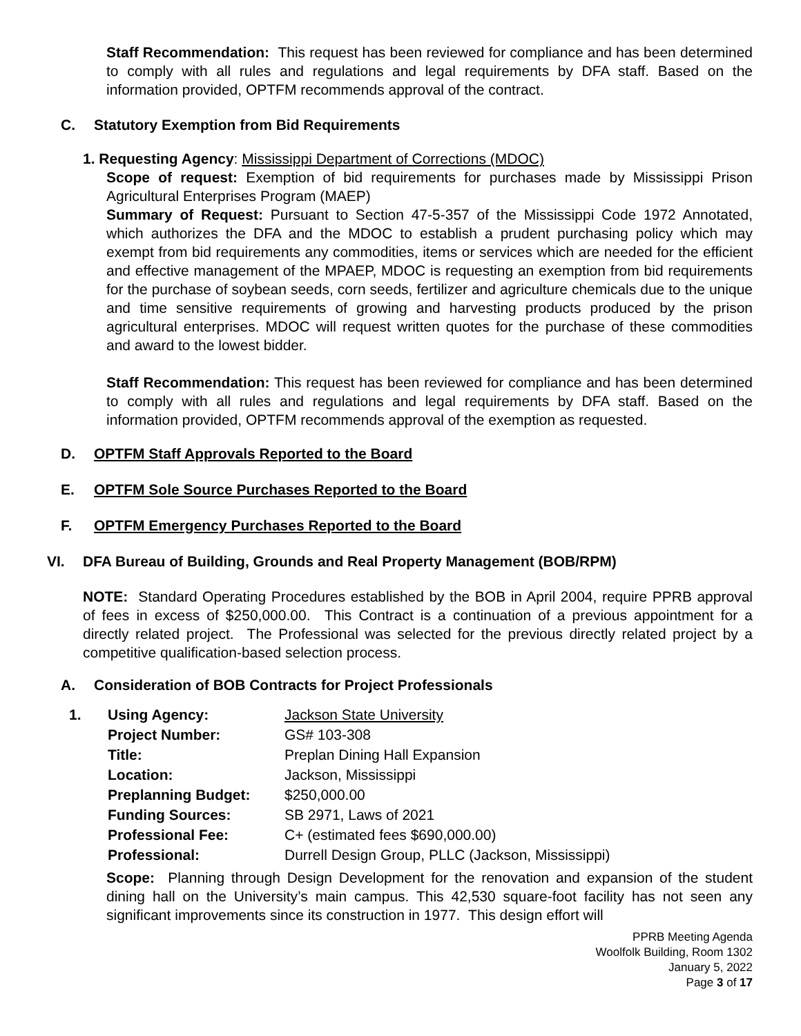Staff Recommendation: This request has been reviewed for compliance and has been determined to comply with all rules and regulations and legal requirements by DFA staff. Based on the information provided, OPTFM recommends approval of the contract.
C. Statutory Exemption from Bid Requirements
1. Requesting Agency: Mississippi Department of Corrections (MDOC)
Scope of request: Exemption of bid requirements for purchases made by Mississippi Prison Agricultural Enterprises Program (MAEP)
Summary of Request: Pursuant to Section 47-5-357 of the Mississippi Code 1972 Annotated, which authorizes the DFA and the MDOC to establish a prudent purchasing policy which may exempt from bid requirements any commodities, items or services which are needed for the efficient and effective management of the MPAEP, MDOC is requesting an exemption from bid requirements for the purchase of soybean seeds, corn seeds, fertilizer and agriculture chemicals due to the unique and time sensitive requirements of growing and harvesting products produced by the prison agricultural enterprises. MDOC will request written quotes for the purchase of these commodities and award to the lowest bidder.
Staff Recommendation: This request has been reviewed for compliance and has been determined to comply with all rules and regulations and legal requirements by DFA staff. Based on the information provided, OPTFM recommends approval of the exemption as requested.
D. OPTFM Staff Approvals Reported to the Board
E. OPTFM Sole Source Purchases Reported to the Board
F. OPTFM Emergency Purchases Reported to the Board
VI. DFA Bureau of Building, Grounds and Real Property Management (BOB/RPM)
NOTE: Standard Operating Procedures established by the BOB in April 2004, require PPRB approval of fees in excess of $250,000.00. This Contract is a continuation of a previous appointment for a directly related project. The Professional was selected for the previous directly related project by a competitive qualification-based selection process.
A. Consideration of BOB Contracts for Project Professionals
| 1. | Using Agency: | Jackson State University |
| | Project Number: | GS# 103-308 |
| | Title: | Preplan Dining Hall Expansion |
| | Location: | Jackson, Mississippi |
| | Preplanning Budget: | $250,000.00 |
| | Funding Sources: | SB 2971, Laws of 2021 |
| | Professional Fee: | C+ (estimated fees $690,000.00) |
| | Professional: | Durrell Design Group, PLLC (Jackson, Mississippi) |
Scope: Planning through Design Development for the renovation and expansion of the student dining hall on the University’s main campus. This 42,530 square-foot facility has not seen any significant improvements since its construction in 1977. This design effort will
PPRB Meeting Agenda
Woolfolk Building, Room 1302
January 5, 2022
Page 3 of 17